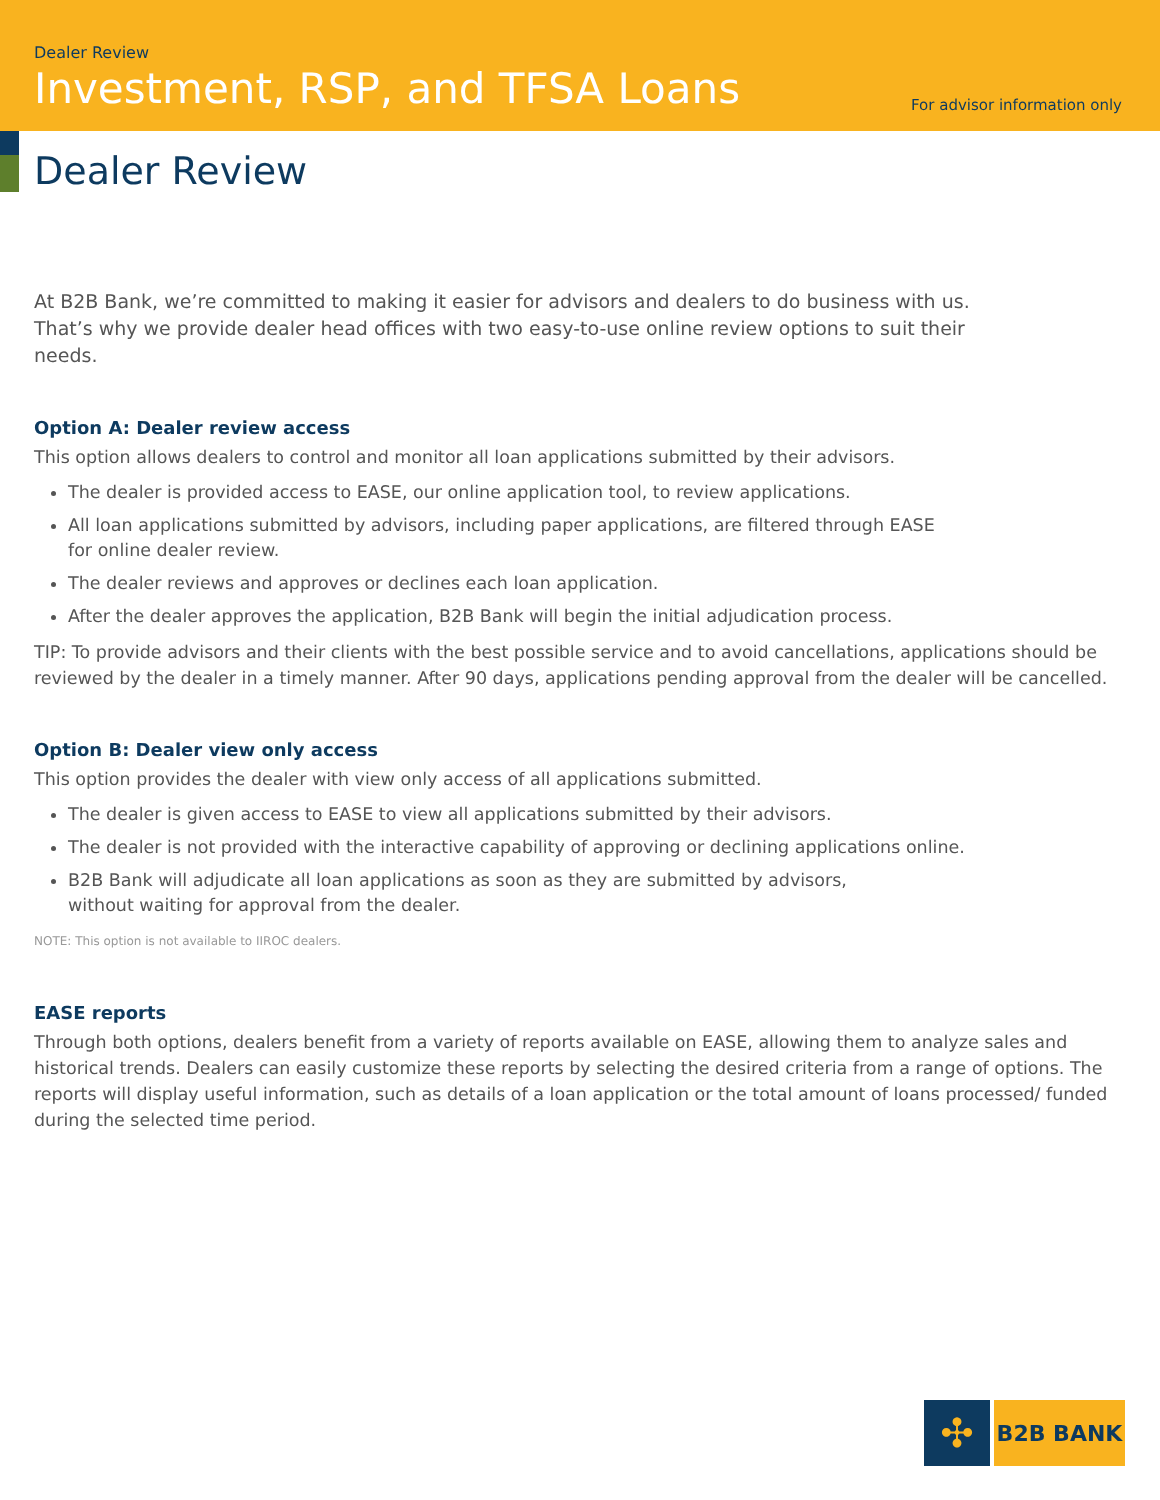Dealer Review
Investment, RSP, and TFSA Loans
For advisor information only
Dealer Review
At B2B Bank, we’re committed to making it easier for advisors and dealers to do business with us. That’s why we provide dealer head offices with two easy-to-use online review options to suit their needs.
Option A: Dealer review access
This option allows dealers to control and monitor all loan applications submitted by their advisors.
The dealer is provided access to EASE, our online application tool, to review applications.
All loan applications submitted by advisors, including paper applications, are filtered through EASE
for online dealer review.
The dealer reviews and approves or declines each loan application.
After the dealer approves the application, B2B Bank will begin the initial adjudication process.
TIP: To provide advisors and their clients with the best possible service and to avoid cancellations, applications should be reviewed by the dealer in a timely manner. After 90 days, applications pending approval from the dealer will be cancelled.
Option B: Dealer view only access
This option provides the dealer with view only access of all applications submitted.
The dealer is given access to EASE to view all applications submitted by their advisors.
The dealer is not provided with the interactive capability of approving or declining applications online.
B2B Bank will adjudicate all loan applications as soon as they are submitted by advisors,
without waiting for approval from the dealer.
NOTE: This option is not available to IIROC dealers.
EASE reports
Through both options, dealers benefit from a variety of reports available on EASE, allowing them to analyze sales and historical trends. Dealers can easily customize these reports by selecting the desired criteria from a range of options. The reports will display useful information, such as details of a loan application or the total amount of loans processed/ funded during the selected time period.
✣
B2B BANK